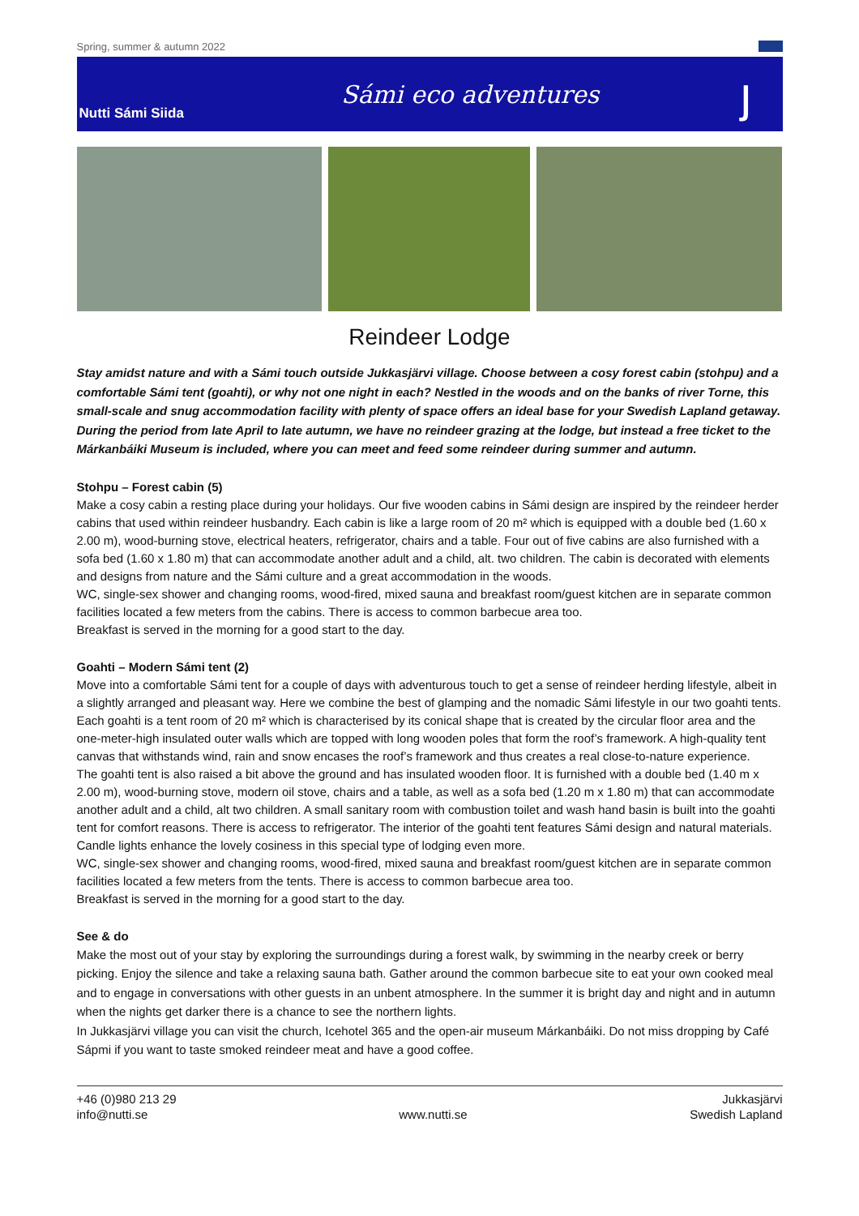Spring, summer & autumn 2022
Nutti Sámi Siida
Sámi eco adventures
ȷ
Reindeer Lodge
Stay amidst nature and with a Sámi touch outside Jukkasjärvi village. Choose between a cosy forest cabin (stohpu) and a comfortable Sámi tent (goahti), or why not one night in each? Nestled in the woods and on the banks of river Torne, this small-scale and snug accommodation facility with plenty of space offers an ideal base for your Swedish Lapland getaway.
During the period from late April to late autumn, we have no reindeer grazing at the lodge, but instead a free ticket to the Márkanbáiki Museum is included, where you can meet and feed some reindeer during summer and autumn.
Stohpu – Forest cabin (5)
Make a cosy cabin a resting place during your holidays. Our five wooden cabins in Sámi design are inspired by the reindeer herder cabins that used within reindeer husbandry. Each cabin is like a large room of 20 m² which is equipped with a double bed (1.60 x 2.00 m), wood-burning stove, electrical heaters, refrigerator, chairs and a table. Four out of five cabins are also furnished with a sofa bed (1.60 x 1.80 m) that can accommodate another adult and a child, alt. two children. The cabin is decorated with elements and designs from nature and the Sámi culture and a great accommodation in the woods.
WC, single-sex shower and changing rooms, wood-fired, mixed sauna and breakfast room/guest kitchen are in separate common facilities located a few meters from the cabins. There is access to common barbecue area too.
Breakfast is served in the morning for a good start to the day.
Goahti – Modern Sámi tent (2)
Move into a comfortable Sámi tent for a couple of days with adventurous touch to get a sense of reindeer herding lifestyle, albeit in a slightly arranged and pleasant way. Here we combine the best of glamping and the nomadic Sámi lifestyle in our two goahti tents. Each goahti is a tent room of 20 m² which is characterised by its conical shape that is created by the circular floor area and the one-meter-high insulated outer walls which are topped with long wooden poles that form the roof’s framework. A high-quality tent canvas that withstands wind, rain and snow encases the roof’s framework and thus creates a real close-to-nature experience.
The goahti tent is also raised a bit above the ground and has insulated wooden floor. It is furnished with a double bed (1.40 m x 2.00 m), wood-burning stove, modern oil stove, chairs and a table, as well as a sofa bed (1.20 m x 1.80 m) that can accommodate another adult and a child, alt two children. A small sanitary room with combustion toilet and wash hand basin is built into the goahti tent for comfort reasons. There is access to refrigerator. The interior of the goahti tent features Sámi design and natural materials. Candle lights enhance the lovely cosiness in this special type of lodging even more.
WC, single-sex shower and changing rooms, wood-fired, mixed sauna and breakfast room/guest kitchen are in separate common facilities located a few meters from the tents. There is access to common barbecue area too.
Breakfast is served in the morning for a good start to the day.
See & do
Make the most out of your stay by exploring the surroundings during a forest walk, by swimming in the nearby creek or berry picking. Enjoy the silence and take a relaxing sauna bath. Gather around the common barbecue site to eat your own cooked meal and to engage in conversations with other guests in an unbent atmosphere. In the summer it is bright day and night and in autumn when the nights get darker there is a chance to see the northern lights.
In Jukkasjärvi village you can visit the church, Icehotel 365 and the open-air museum Márkanbáiki. Do not miss dropping by Café Sápmi if you want to taste smoked reindeer meat and have a good coffee.
+46 (0)980 213 29
info@nutti.se
www.nutti.se
Jukkasjärvi
Swedish Lapland